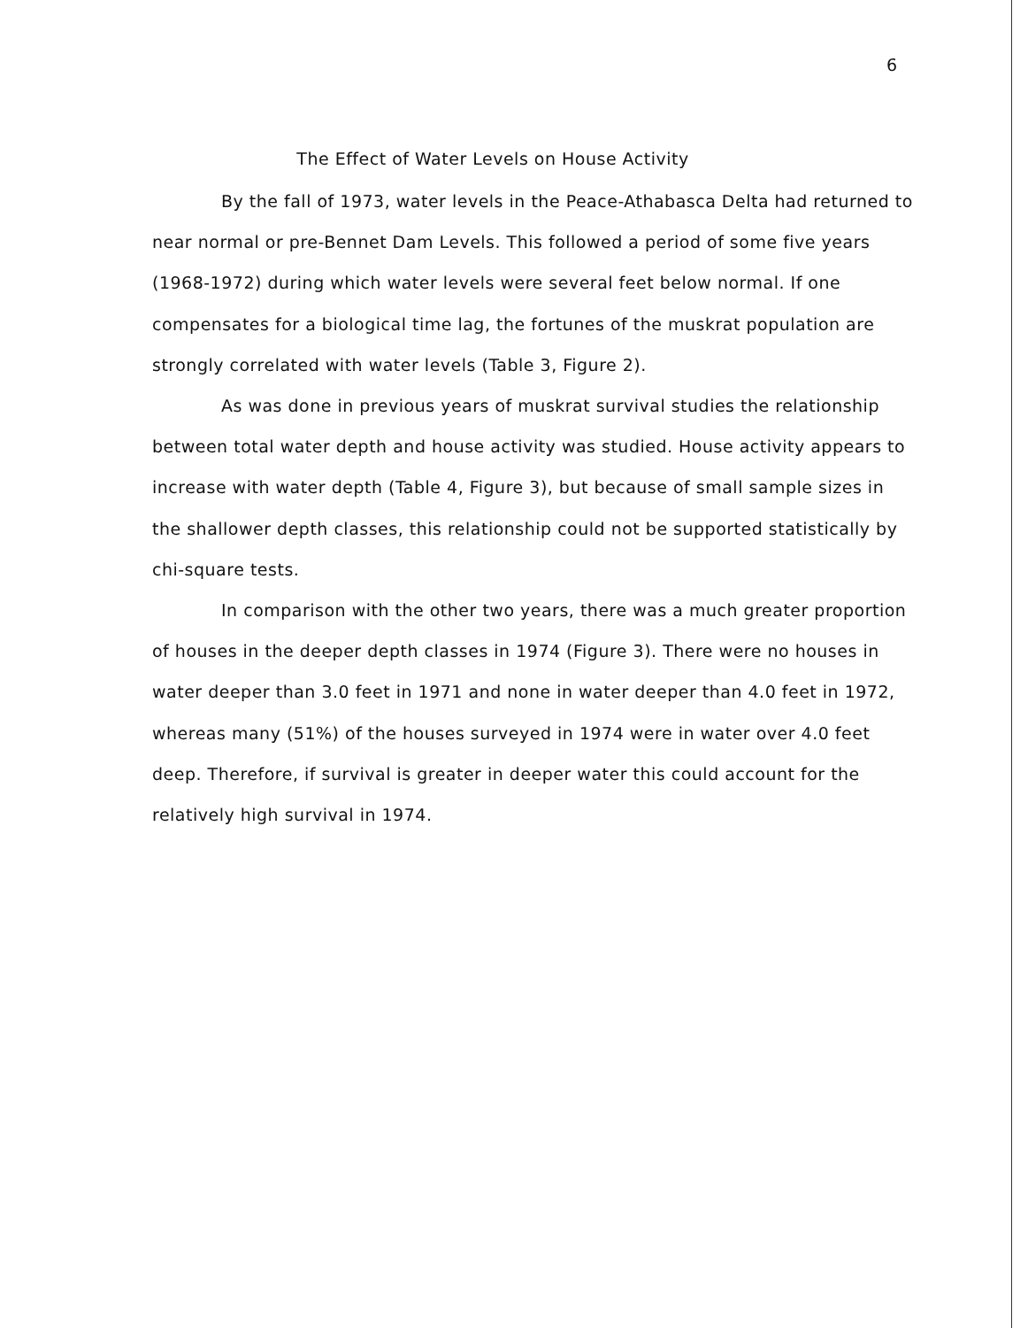6
The Effect of Water Levels on House Activity
By the fall of 1973, water levels in the Peace-Athabasca Delta had returned to near normal or pre-Bennet Dam Levels. This followed a period of some five years (1968-1972) during which water levels were several feet below normal. If one compensates for a biological time lag, the fortunes of the muskrat population are strongly correlated with water levels (Table 3, Figure 2).
As was done in previous years of muskrat survival studies the relationship between total water depth and house activity was studied. House activity appears to increase with water depth (Table 4, Figure 3), but because of small sample sizes in the shallower depth classes, this relationship could not be supported statistically by chi-square tests.
In comparison with the other two years, there was a much greater proportion of houses in the deeper depth classes in 1974 (Figure 3). There were no houses in water deeper than 3.0 feet in 1971 and none in water deeper than 4.0 feet in 1972, whereas many (51%) of the houses surveyed in 1974 were in water over 4.0 feet deep. Therefore, if survival is greater in deeper water this could account for the relatively high survival in 1974.